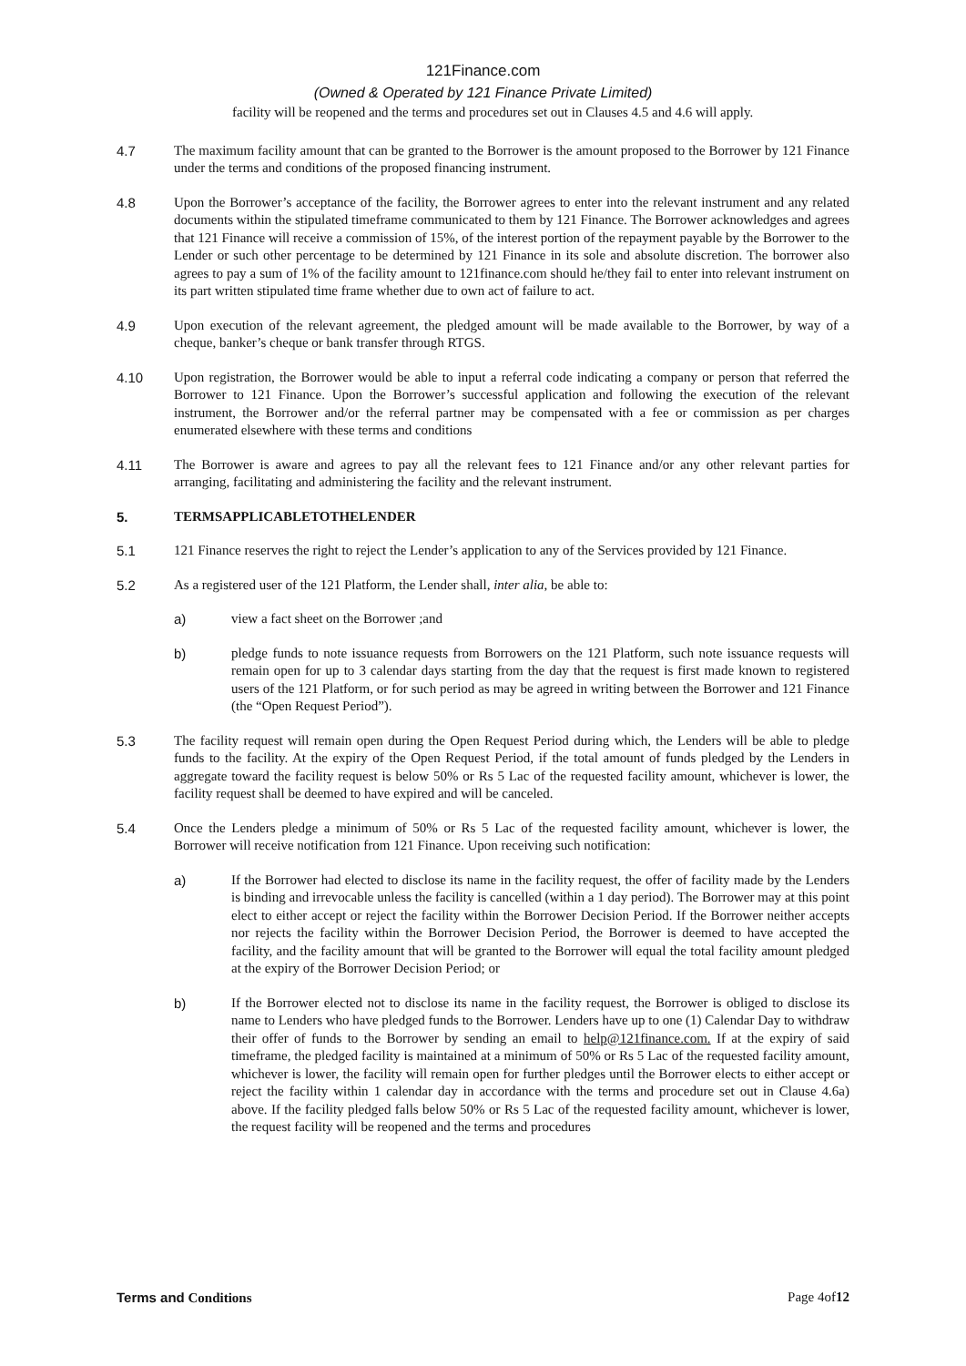121Finance.com
(Owned & Operated by 121 Finance Private Limited)
facility will be reopened and the terms and procedures set out in Clauses 4.5 and 4.6 will apply.
4.7 The maximum facility amount that can be granted to the Borrower is the amount proposed to the Borrower by 121 Finance under the terms and conditions of the proposed financing instrument.
4.8 Upon the Borrower’s acceptance of the facility, the Borrower agrees to enter into the relevant instrument and any related documents within the stipulated timeframe communicated to them by 121 Finance. The Borrower acknowledges and agrees that 121 Finance will receive a commission of 15%, of the interest portion of the repayment payable by the Borrower to the Lender or such other percentage to be determined by 121 Finance in its sole and absolute discretion. The borrower also agrees to pay a sum of 1% of the facility amount to 121finance.com should he/they fail to enter into relevant instrument on its part written stipulated time frame whether due to own act of failure to act.
4.9 Upon execution of the relevant agreement, the pledged amount will be made available to the Borrower, by way of a cheque, banker’s cheque or bank transfer through RTGS.
4.10 Upon registration, the Borrower would be able to input a referral code indicating a company or person that referred the Borrower to 121 Finance. Upon the Borrower’s successful application and following the execution of the relevant instrument, the Borrower and/or the referral partner may be compensated with a fee or commission as per charges enumerated elsewhere with these terms and conditions
4.11 The Borrower is aware and agrees to pay all the relevant fees to 121 Finance and/or any other relevant parties for arranging, facilitating and administering the facility and the relevant instrument.
5. TERMSAPPLICABLETOTHELENDER
5.1 121 Finance reserves the right to reject the Lender’s application to any of the Services provided by 121 Finance.
5.2 As a registered user of the 121 Platform, the Lender shall, inter alia, be able to:
a) view a fact sheet on the Borrower ;and
b) pledge funds to note issuance requests from Borrowers on the 121 Platform, such note issuance requests will remain open for up to 3 calendar days starting from the day that the request is first made known to registered users of the 121 Platform, or for such period as may be agreed in writing between the Borrower and 121 Finance (the “Open Request Period”).
5.3 The facility request will remain open during the Open Request Period during which, the Lenders will be able to pledge funds to the facility. At the expiry of the Open Request Period, if the total amount of funds pledged by the Lenders in aggregate toward the facility request is below 50% or Rs 5 Lac of the requested facility amount, whichever is lower, the facility request shall be deemed to have expired and will be canceled.
5.4 Once the Lenders pledge a minimum of 50% or Rs 5 Lac of the requested facility amount, whichever is lower, the Borrower will receive notification from 121 Finance. Upon receiving such notification:
a) If the Borrower had elected to disclose its name in the facility request, the offer of facility made by the Lenders is binding and irrevocable unless the facility is cancelled (within a 1 day period). The Borrower may at this point elect to either accept or reject the facility within the Borrower Decision Period. If the Borrower neither accepts nor rejects the facility within the Borrower Decision Period, the Borrower is deemed to have accepted the facility, and the facility amount that will be granted to the Borrower will equal the total facility amount pledged at the expiry of the Borrower Decision Period; or
b) If the Borrower elected not to disclose its name in the facility request, the Borrower is obliged to disclose its name to Lenders who have pledged funds to the Borrower. Lenders have up to one (1) Calendar Day to withdraw their offer of funds to the Borrower by sending an email to help@121finance.com. If at the expiry of said timeframe, the pledged facility is maintained at a minimum of 50% or Rs 5 Lac of the requested facility amount, whichever is lower, the facility will remain open for further pledges until the Borrower elects to either accept or reject the facility within 1 calendar day in accordance with the terms and procedure set out in Clause 4.6a) above. If the facility pledged falls below 50% or Rs 5 Lac of the requested facility amount, whichever is lower, the request facility will be reopened and the terms and procedures
Terms and Conditions Page 4of12